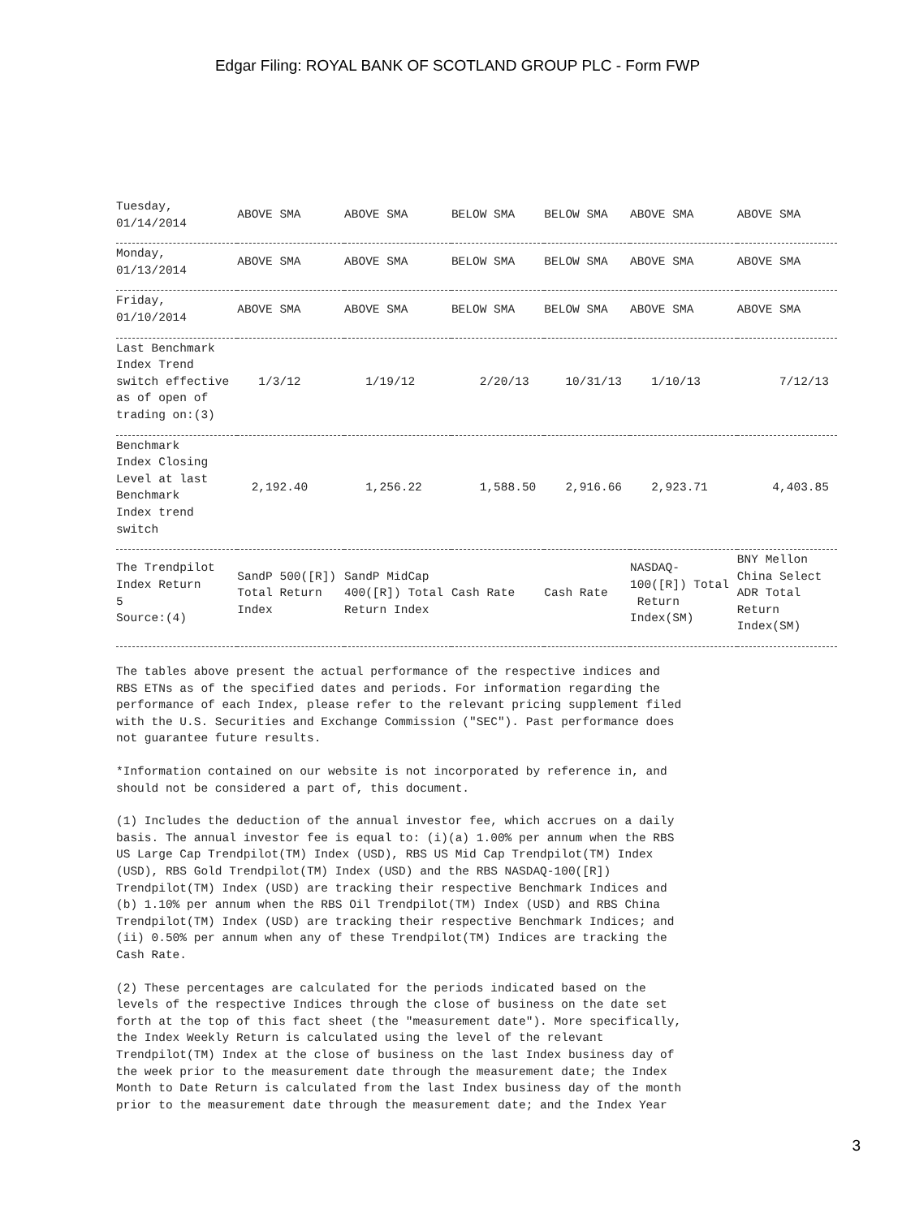Edgar Filing: ROYAL BANK OF SCOTLAND GROUP PLC - Form FWP
| Tuesday, 01/14/2014 | ABOVE SMA | ABOVE SMA | BELOW SMA | BELOW SMA | ABOVE SMA | ABOVE SMA |
| Monday, 01/13/2014 | ABOVE SMA | ABOVE SMA | BELOW SMA | BELOW SMA | ABOVE SMA | ABOVE SMA |
| Friday, 01/10/2014 | ABOVE SMA | ABOVE SMA | BELOW SMA | BELOW SMA | ABOVE SMA | ABOVE SMA |
| Last Benchmark Index Trend switch effective as of open of trading on:(3) | 1/3/12 | 1/19/12 | 2/20/13 | 10/31/13 | 1/10/13 | 7/12/13 |
| Benchmark Index Closing Level at last Benchmark Index trend switch | 2,192.40 | 1,256.22 | 1,588.50 | 2,916.66 | 2,923.71 | 4,403.85 |
| The Trendpilot Index Return 5 Source:(4) | SandP 500([R]) Total Return Index | SandP MidCap 400([R]) Total Return Index | Cash Rate | Cash Rate | NASDAQ- 100([R]) Total Return Index(SM) | BNY Mellon China Select ADR Total Return Index(SM) |
The tables above present the actual performance of the respective indices and RBS ETNs as of the specified dates and periods. For information regarding the performance of each Index, please refer to the relevant pricing supplement filed with the U.S. Securities and Exchange Commission ("SEC"). Past performance does not guarantee future results.
*Information contained on our website is not incorporated by reference in, and should not be considered a part of, this document.
(1) Includes the deduction of the annual investor fee, which accrues on a daily basis. The annual investor fee is equal to: (i)(a) 1.00% per annum when the RBS US Large Cap Trendpilot(TM) Index (USD), RBS US Mid Cap Trendpilot(TM) Index (USD), RBS Gold Trendpilot(TM) Index (USD) and the RBS NASDAQ-100([R]) Trendpilot(TM) Index (USD) are tracking their respective Benchmark Indices and (b) 1.10% per annum when the RBS Oil Trendpilot(TM) Index (USD) and RBS China Trendpilot(TM) Index (USD) are tracking their respective Benchmark Indices; and (ii) 0.50% per annum when any of these Trendpilot(TM) Indices are tracking the Cash Rate.
(2) These percentages are calculated for the periods indicated based on the levels of the respective Indices through the close of business on the date set forth at the top of this fact sheet (the "measurement date"). More specifically, the Index Weekly Return is calculated using the level of the relevant Trendpilot(TM) Index at the close of business on the last Index business day of the week prior to the measurement date through the measurement date; the Index Month to Date Return is calculated from the last Index business day of the month prior to the measurement date through the measurement date; and the Index Year
3